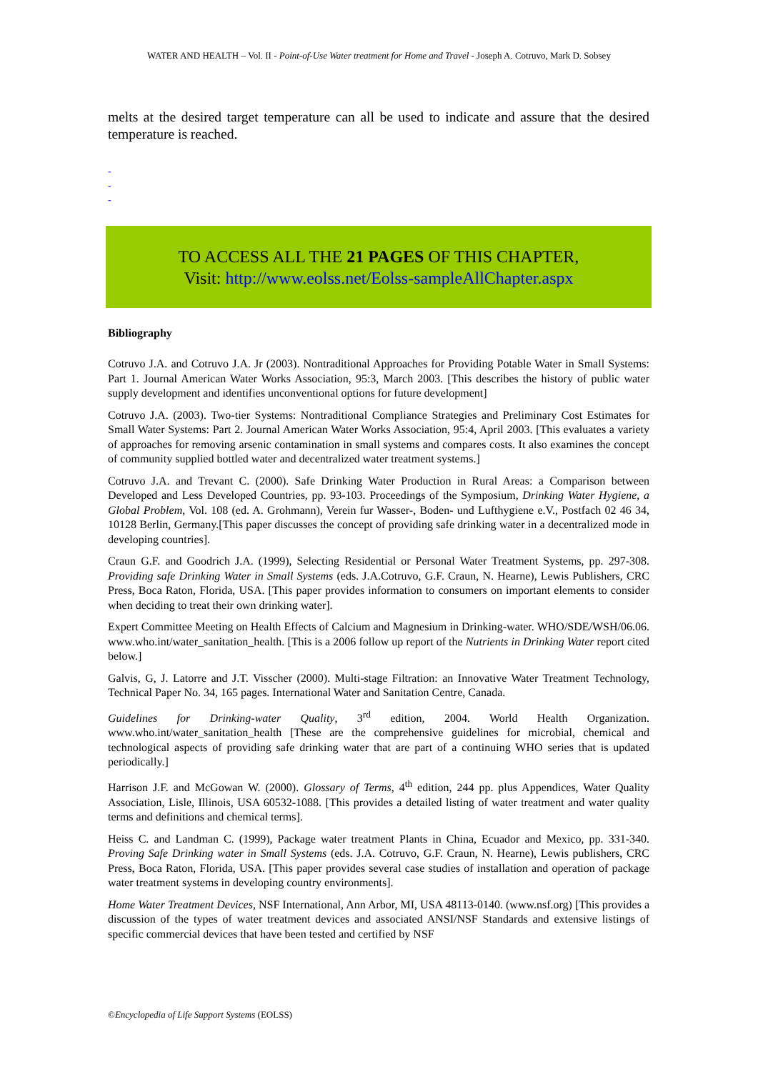WATER AND HEALTH – Vol. II - Point-of-Use Water treatment for Home and Travel - Joseph A. Cotruvo, Mark D. Sobsey
melts at the desired target temperature can all be used to indicate and assure that the desired temperature is reached.
-
-
-
TO ACCESS ALL THE 21 PAGES OF THIS CHAPTER,
Visit: http://www.eolss.net/Eolss-sampleAllChapter.aspx
Bibliography
Cotruvo J.A. and Cotruvo J.A. Jr (2003). Nontraditional Approaches for Providing Potable Water in Small Systems: Part 1. Journal American Water Works Association, 95:3, March 2003. [This describes the history of public water supply development and identifies unconventional options for future development]
Cotruvo J.A. (2003). Two-tier Systems: Nontraditional Compliance Strategies and Preliminary Cost Estimates for Small Water Systems: Part 2. Journal American Water Works Association, 95:4, April 2003. [This evaluates a variety of approaches for removing arsenic contamination in small systems and compares costs. It also examines the concept of community supplied bottled water and decentralized water treatment systems.]
Cotruvo J.A. and Trevant C. (2000). Safe Drinking Water Production in Rural Areas: a Comparison between Developed and Less Developed Countries, pp. 93-103. Proceedings of the Symposium, Drinking Water Hygiene, a Global Problem, Vol. 108 (ed. A. Grohmann), Verein fur Wasser-, Boden- und Lufthygiene e.V., Postfach 02 46 34, 10128 Berlin, Germany.[This paper discusses the concept of providing safe drinking water in a decentralized mode in developing countries].
Craun G.F. and Goodrich J.A. (1999), Selecting Residential or Personal Water Treatment Systems, pp. 297-308. Providing safe Drinking Water in Small Systems (eds. J.A.Cotruvo, G.F. Craun, N. Hearne), Lewis Publishers, CRC Press, Boca Raton, Florida, USA. [This paper provides information to consumers on important elements to consider when deciding to treat their own drinking water].
Expert Committee Meeting on Health Effects of Calcium and Magnesium in Drinking-water. WHO/SDE/WSH/06.06. www.who.int/water_sanitation_health. [This is a 2006 follow up report of the Nutrients in Drinking Water report cited below.]
Galvis, G, J. Latorre and J.T. Visscher (2000). Multi-stage Filtration: an Innovative Water Treatment Technology, Technical Paper No. 34, 165 pages. International Water and Sanitation Centre, Canada.
Guidelines for Drinking-water Quality, 3<sup>rd</sup> edition, 2004. World Health Organization. www.who.int/water_sanitation_health [These are the comprehensive guidelines for microbial, chemical and technological aspects of providing safe drinking water that are part of a continuing WHO series that is updated periodically.]
Harrison J.F. and McGowan W. (2000). Glossary of Terms, 4<sup>th</sup> edition, 244 pp. plus Appendices, Water Quality Association, Lisle, Illinois, USA 60532-1088. [This provides a detailed listing of water treatment and water quality terms and definitions and chemical terms].
Heiss C. and Landman C. (1999), Package water treatment Plants in China, Ecuador and Mexico, pp. 331-340. Proving Safe Drinking water in Small Systems (eds. J.A. Cotruvo, G.F. Craun, N. Hearne), Lewis publishers, CRC Press, Boca Raton, Florida, USA. [This paper provides several case studies of installation and operation of package water treatment systems in developing country environments].
Home Water Treatment Devices, NSF International, Ann Arbor, MI, USA 48113-0140. (www.nsf.org) [This provides a discussion of the types of water treatment devices and associated ANSI/NSF Standards and extensive listings of specific commercial devices that have been tested and certified by NSF
©Encyclopedia of Life Support Systems (EOLSS)